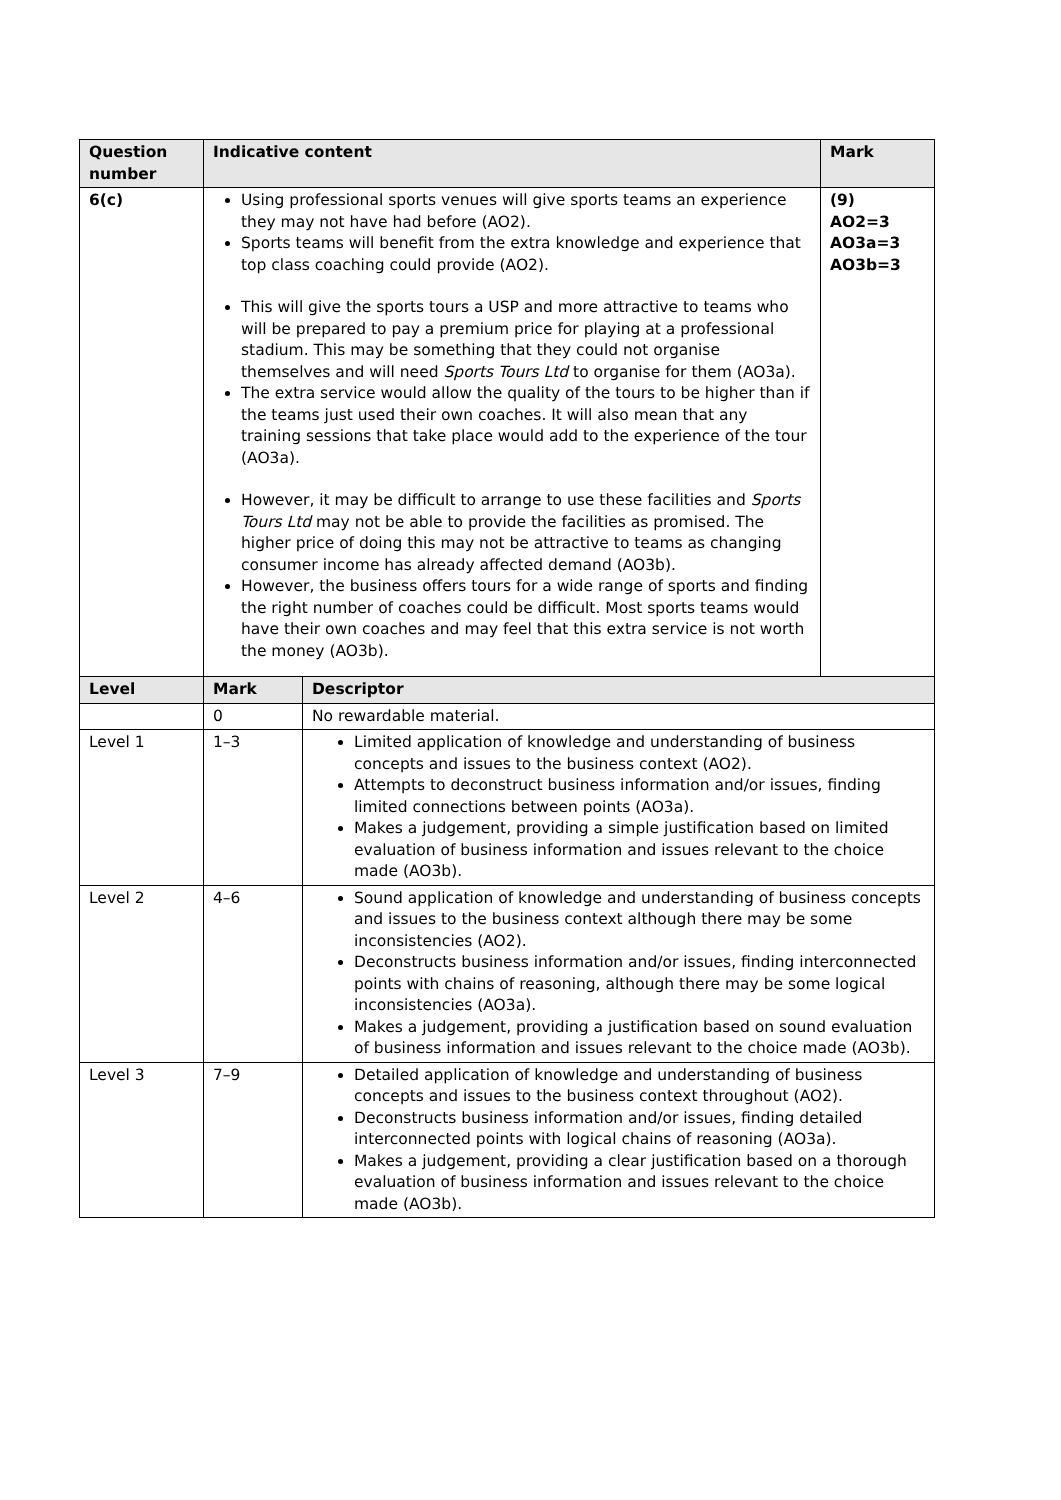| Question number | Indicative content | | Mark |
| --- | --- | --- | --- |
| 6(c) | Using professional sports venues will give sports teams an experience they may not have had before (AO2). Sports teams will benefit from the extra knowledge and experience that top class coaching could provide (AO2). This will give the sports tours a USP and more attractive to teams who will be prepared to pay a premium price for playing at a professional stadium. This may be something that they could not organise themselves and will need Sports Tours Ltd to organise for them (AO3a). The extra service would allow the quality of the tours to be higher than if the teams just used their own coaches. It will also mean that any training sessions that take place would add to the experience of the tour (AO3a). However, it may be difficult to arrange to use these facilities and Sports Tours Ltd may not be able to provide the facilities as promised. The higher price of doing this may not be attractive to teams as changing consumer income has already affected demand (AO3b). However, the business offers tours for a wide range of sports and finding the right number of coaches could be difficult. Most sports teams would have their own coaches and may feel that this extra service is not worth the money (AO3b). | | (9) AO2=3 AO3a=3 AO3b=3 |
| Level | Mark | Descriptor | |
| | 0 | No rewardable material. | |
| Level 1 | 1–3 | Limited application of knowledge and understanding of business concepts and issues to the business context (AO2). Attempts to deconstruct business information and/or issues, finding limited connections between points (AO3a). Makes a judgement, providing a simple justification based on limited evaluation of business information and issues relevant to the choice made (AO3b). | |
| Level 2 | 4–6 | Sound application of knowledge and understanding of business concepts and issues to the business context although there may be some inconsistencies (AO2). Deconstructs business information and/or issues, finding interconnected points with chains of reasoning, although there may be some logical inconsistencies (AO3a). Makes a judgement, providing a justification based on sound evaluation of business information and issues relevant to the choice made (AO3b). | |
| Level 3 | 7–9 | Detailed application of knowledge and understanding of business concepts and issues to the business context throughout (AO2). Deconstructs business information and/or issues, finding detailed interconnected points with logical chains of reasoning (AO3a). Makes a judgement, providing a clear justification based on a thorough evaluation of business information and issues relevant to the choice made (AO3b). | |